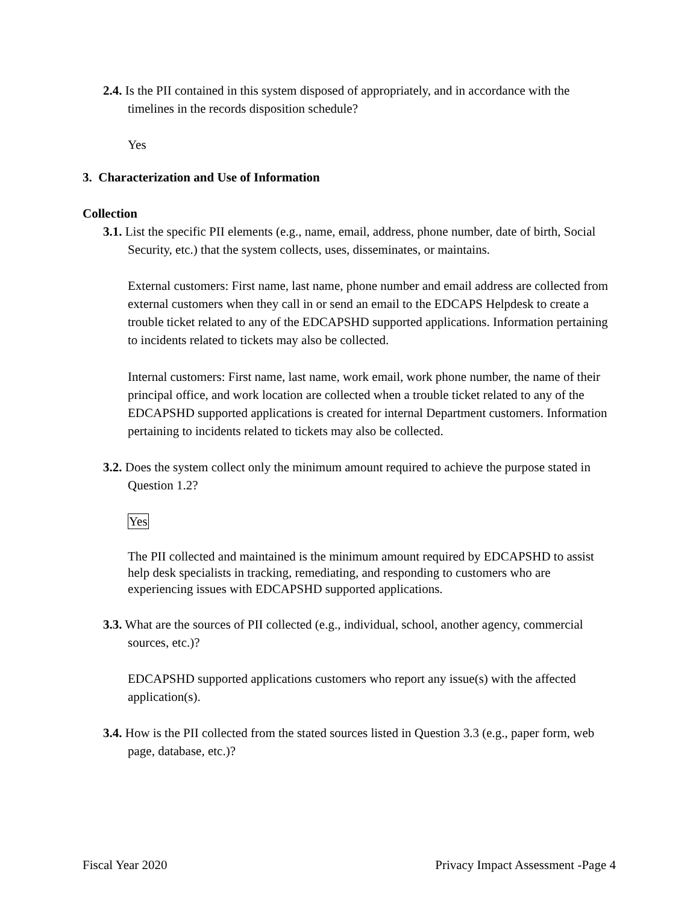2.4. Is the PII contained in this system disposed of appropriately, and in accordance with the timelines in the records disposition schedule?
Yes
3. Characterization and Use of Information
Collection
3.1. List the specific PII elements (e.g., name, email, address, phone number, date of birth, Social Security, etc.) that the system collects, uses, disseminates, or maintains.
External customers: First name, last name, phone number and email address are collected from external customers when they call in or send an email to the EDCAPS Helpdesk to create a trouble ticket related to any of the EDCAPSHD supported applications. Information pertaining to incidents related to tickets may also be collected.
Internal customers: First name, last name, work email, work phone number, the name of their principal office, and work location are collected when a trouble ticket related to any of the EDCAPSHD supported applications is created for internal Department customers. Information pertaining to incidents related to tickets may also be collected.
3.2. Does the system collect only the minimum amount required to achieve the purpose stated in Question 1.2?
Yes
The PII collected and maintained is the minimum amount required by EDCAPSHD to assist help desk specialists in tracking, remediating, and responding to customers who are experiencing issues with EDCAPSHD supported applications.
3.3. What are the sources of PII collected (e.g., individual, school, another agency, commercial sources, etc.)?
EDCAPSHD supported applications customers who report any issue(s) with the affected application(s).
3.4. How is the PII collected from the stated sources listed in Question 3.3 (e.g., paper form, web page, database, etc.)?
Fiscal Year 2020 Privacy Impact Assessment -Page 4